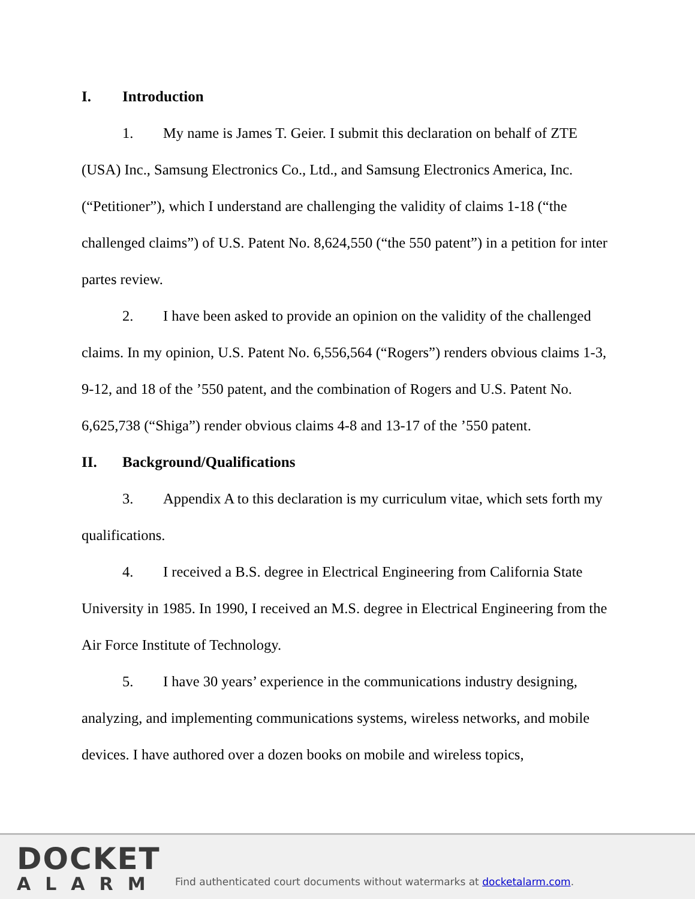I. Introduction
1. My name is James T. Geier. I submit this declaration on behalf of ZTE (USA) Inc., Samsung Electronics Co., Ltd., and Samsung Electronics America, Inc. (“Petitioner”), which I understand are challenging the validity of claims 1-18 (“the challenged claims”) of U.S. Patent No. 8,624,550 (“the 550 patent”) in a petition for inter partes review.
2. I have been asked to provide an opinion on the validity of the challenged claims. In my opinion, U.S. Patent No. 6,556,564 (“Rogers”) renders obvious claims 1-3, 9-12, and 18 of the ’550 patent, and the combination of Rogers and U.S. Patent No. 6,625,738 (“Shiga”) render obvious claims 4-8 and 13-17 of the ’550 patent.
II. Background/Qualifications
3. Appendix A to this declaration is my curriculum vitae, which sets forth my qualifications.
4. I received a B.S. degree in Electrical Engineering from California State University in 1985. In 1990, I received an M.S. degree in Electrical Engineering from the Air Force Institute of Technology.
5. I have 30 years’ experience in the communications industry designing, analyzing, and implementing communications systems, wireless networks, and mobile devices. I have authored over a dozen books on mobile and wireless topics,
DOCKET
ALARM
Find authenticated court documents without watermarks at docketalarm.com.